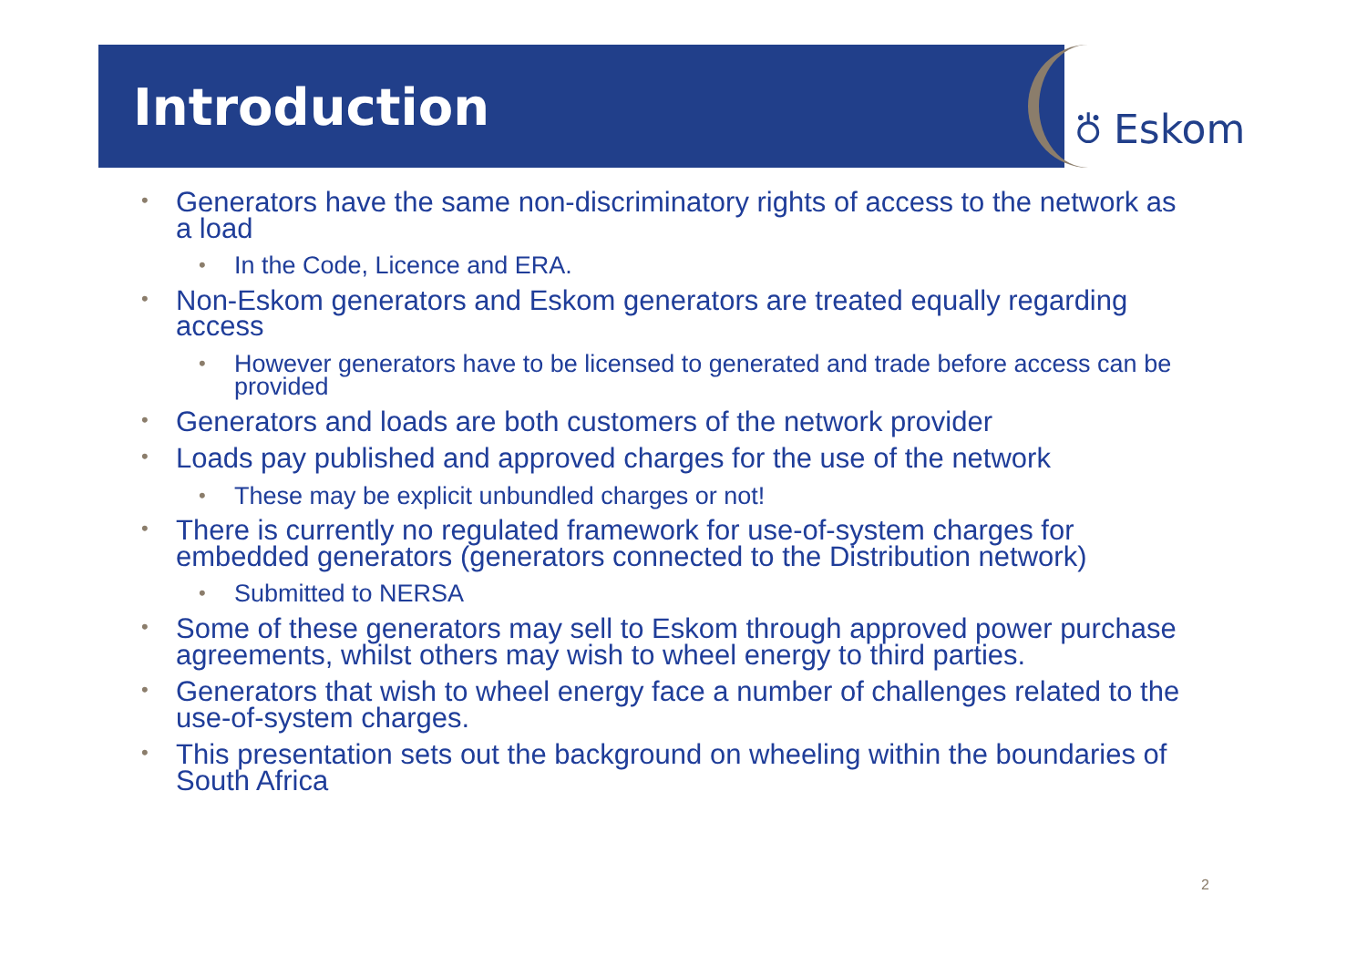Introduction ⛣ Eskom
• Generators have the same non-discriminatory rights of access to the network as a load
• In the Code, Licence and ERA.
• Non-Eskom generators and Eskom generators are treated equally regarding access
• However generators have to be licensed to generated and trade before access can be provided
• Generators and loads are both customers of the network provider
• Loads pay published and approved charges for the use of the network
• These may be explicit unbundled charges or not!
• There is currently no regulated framework for use-of-system charges for embedded generators (generators connected to the Distribution network)
• Submitted to NERSA
• Some of these generators may sell to Eskom through approved power purchase agreements, whilst others may wish to wheel energy to third parties.
• Generators that wish to wheel energy face a number of challenges related to the use-of-system charges.
• This presentation sets out the background on wheeling within the boundaries of South Africa
2